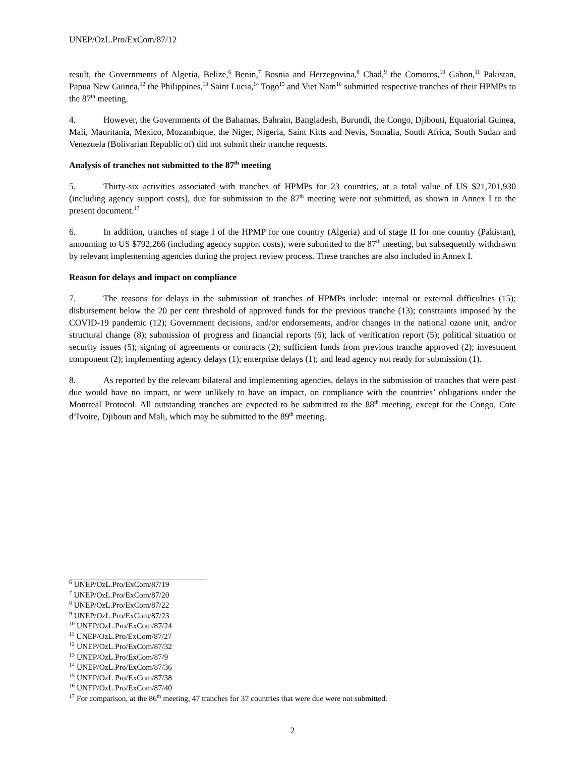UNEP/OzL.Pro/ExCom/87/12
result, the Governments of Algeria, Belize,<sup>6</sup> Benin,<sup>7</sup> Bosnia and Herzegovina,<sup>8</sup> Chad,<sup>9</sup> the Comoros,<sup>10</sup> Gabon,<sup>11</sup> Pakistan, Papua New Guinea,<sup>12</sup> the Philippines,<sup>13</sup> Saint Lucia,<sup>14</sup> Togo<sup>15</sup> and Viet Nam<sup>16</sup> submitted respective tranches of their HPMPs to the 87<sup>th</sup> meeting.
4. However, the Governments of the Bahamas, Bahrain, Bangladesh, Burundi, the Congo, Djibouti, Equatorial Guinea, Mali, Mauritania, Mexico, Mozambique, the Niger, Nigeria, Saint Kitts and Nevis, Somalia, South Africa, South Sudan and Venezuela (Bolivarian Republic of) did not submit their tranche requests.
Analysis of tranches not submitted to the 87<sup>th</sup> meeting
5. Thirty-six activities associated with tranches of HPMPs for 23 countries, at a total value of US $21,701,930 (including agency support costs), due for submission to the 87<sup>th</sup> meeting were not submitted, as shown in Annex I to the present document.<sup>17</sup>
6. In addition, tranches of stage I of the HPMP for one country (Algeria) and of stage II for one country (Pakistan), amounting to US $792,266 (including agency support costs), were submitted to the 87<sup>th</sup> meeting, but subsequently withdrawn by relevant implementing agencies during the project review process. These tranches are also included in Annex I.
Reason for delays and impact on compliance
7. The reasons for delays in the submission of tranches of HPMPs include: internal or external difficulties (15); disbursement below the 20 per cent threshold of approved funds for the previous tranche (13); constraints imposed by the COVID-19 pandemic (12); Government decisions, and/or endorsements, and/or changes in the national ozone unit, and/or structural change (8); submission of progress and financial reports (6); lack of verification report (5); political situation or security issues (5); signing of agreements or contracts (2); sufficient funds from previous tranche approved (2); investment component (2); implementing agency delays (1); enterprise delays (1); and lead agency not ready for submission (1).
8. As reported by the relevant bilateral and implementing agencies, delays in the submission of tranches that were past due would have no impact, or were unlikely to have an impact, on compliance with the countries’ obligations under the Montreal Protocol. All outstanding tranches are expected to be submitted to the 88<sup>th</sup> meeting, except for the Congo, Cote d’Ivoire, Djibouti and Mali, which may be submitted to the 89<sup>th</sup> meeting.
<sup>6</sup> UNEP/OzL.Pro/ExCom/87/19
<sup>7</sup> UNEP/OzL.Pro/ExCom/87/20
<sup>8</sup> UNEP/OzL.Pro/ExCom/87/22
<sup>9</sup> UNEP/OzL.Pro/ExCom/87/23
<sup>10</sup> UNEP/OzL.Pro/ExCom/87/24
<sup>11</sup> UNEP/OzL.Pro/ExCom/87/27
<sup>12</sup> UNEP/OzL.Pro/ExCom/87/32
<sup>13</sup> UNEP/OzL.Pro/ExCom/87/9
<sup>14</sup> UNEP/OzL.Pro/ExCom/87/36
<sup>15</sup> UNEP/OzL.Pro/ExCom/87/38
<sup>16</sup> UNEP/OzL.Pro/ExCom/87/40
<sup>17</sup> For comparison, at the 86<sup>th</sup> meeting, 47 tranches for 37 countries that were due were not submitted.
2